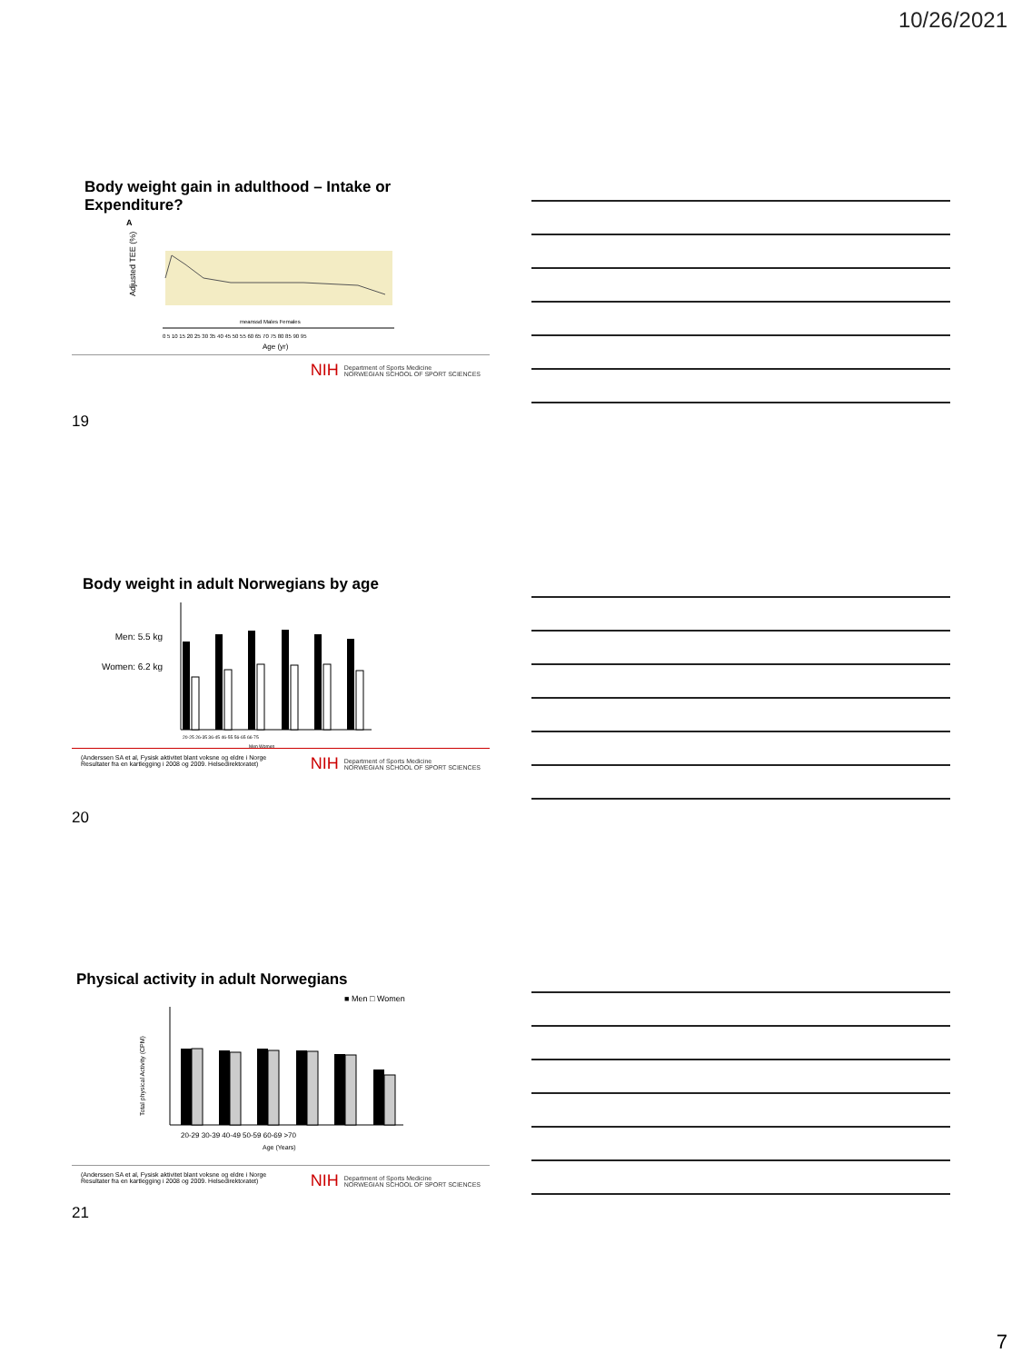10/26/2021
Body weight gain in adulthood – Intake or Expenditure?
A
Adjusted TEE (%)
meanssd Males Females
0 5 10 15 20 25 30 35 40 45 50 55 60 65 70 75 80 85 90 95
Age (yr)
NIH Department of Sports Medicine
NORWEGIAN SCHOOL OF SPORT SCIENCES
19
Body weight in adult Norwegians by age
Men: 5.5 kg
Women: 6.2 kg
20-25 26-35 36-45 46-55 56-65 66-75
Men Women
(Anderssen SA et al, Fysisk aktivitet blant voksne og eldre i Norge
Resultater fra en kartlegging i 2008 og 2009. Helsedirektoratet)
NIH Department of Sports Medicine
NORWEGIAN SCHOOL OF SPORT SCIENCES
20
Physical activity in adult Norwegians
■ Men □ Women
Total physical Activity (CPM)
20-29 30-39 40-49 50-59 60-69 >70
Age (Years)
(Anderssen SA et al, Fysisk aktivitet blant voksne og eldre i Norge
Resultater fra en kartlegging i 2008 og 2009. Helsedirektoratet)
NIH Department of Sports Medicine
NORWEGIAN SCHOOL OF SPORT SCIENCES
21
7